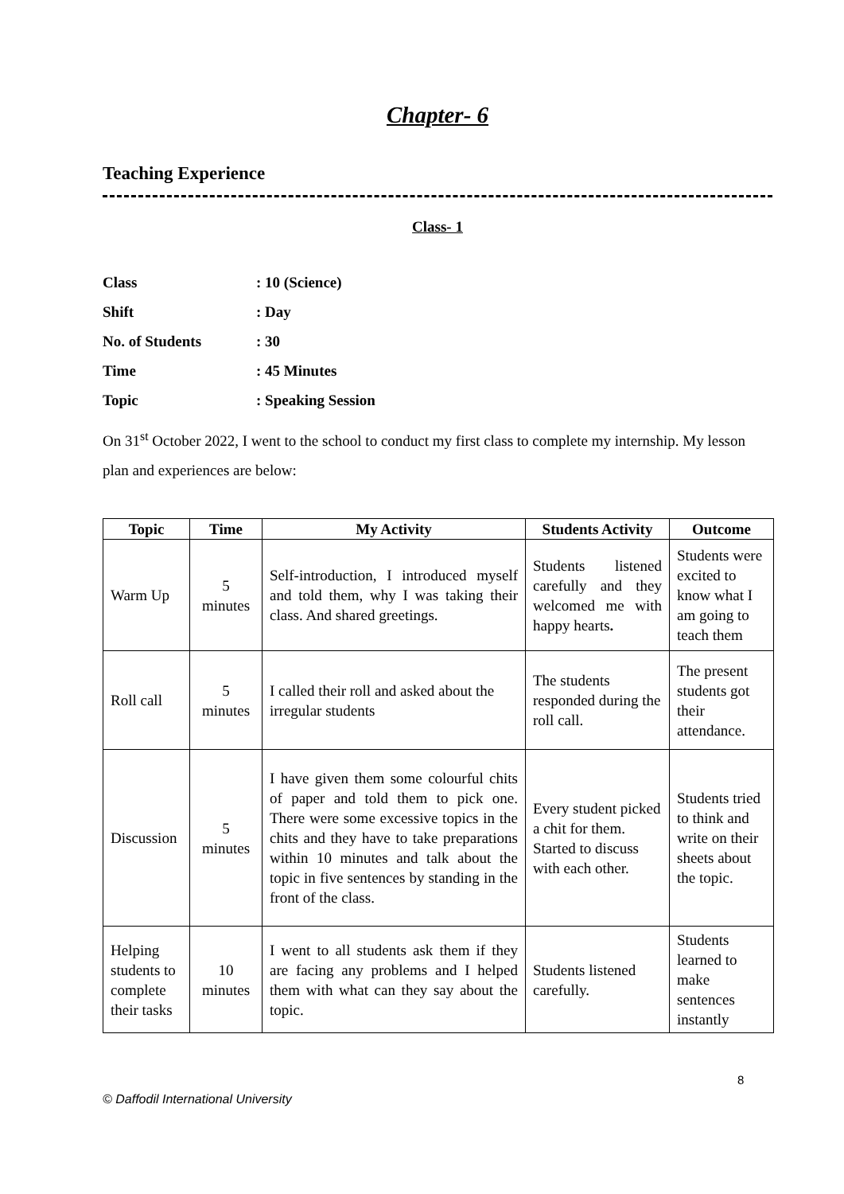Chapter- 6
Teaching Experience
Class- 1
Class: 10 (Science)
Shift: Day
No. of Students: 30
Time: 45 Minutes
Topic: Speaking Session
On 31<sup>st</sup> October 2022, I went to the school to conduct my first class to complete my internship. My lesson plan and experiences are below:
| Topic | Time | My Activity | Students Activity | Outcome |
| --- | --- | --- | --- | --- |
| Warm Up | 5 minutes | Self-introduction, I introduced myself and told them, why I was taking their class. And shared greetings. | Students listened carefully and they welcomed me with happy hearts . | Students were excited to know what I am going to teach them |
| Roll call | 5 minutes | I called their roll and asked about the irregular students | The students responded during the roll call. | The present students got their attendance. |
| Discussion | 5 minutes | I have given them some colourful chits of paper and told them to pick one. There were some excessive topics in the chits and they have to take preparations within 10 minutes and talk about the topic in five sentences by standing in the front of the class. | Every student picked a chit for them. Started to discuss with each other. | Students tried to think and write on their sheets about the topic. |
| Helping students to complete their tasks | 10 minutes | I went to all students ask them if they are facing any problems and I helped them with what can they say about the topic. | Students listened carefully. | Students learned to make sentences instantly |
8
© Daffodil International University